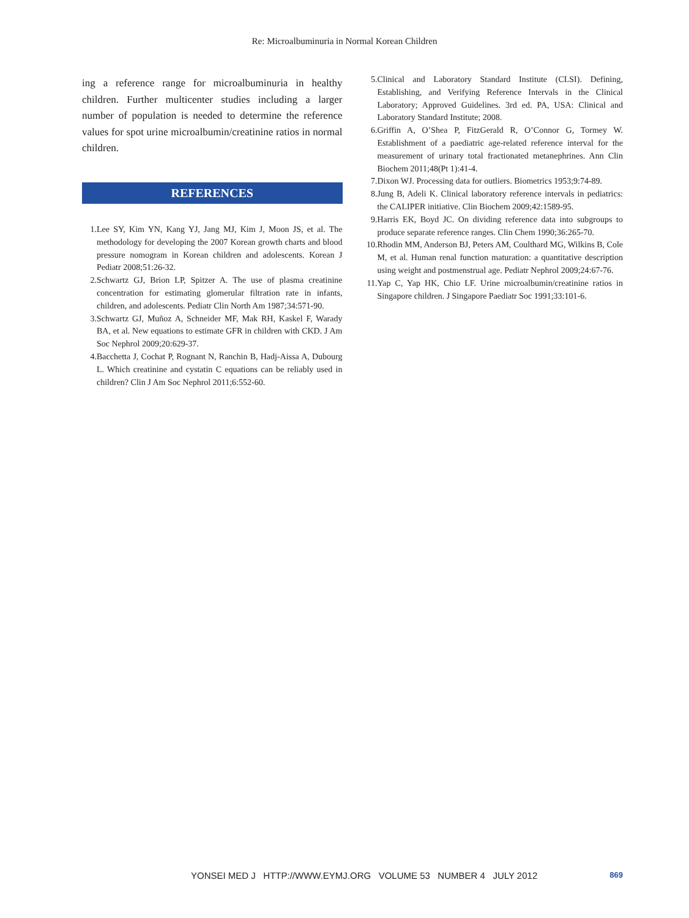Re: Microalbuminuria in Normal Korean Children
ing a reference range for microalbuminuria in healthy children. Further multicenter studies including a larger number of population is needed to determine the reference values for spot urine microalbumin/creatinine ratios in normal children.
REFERENCES
1. Lee SY, Kim YN, Kang YJ, Jang MJ, Kim J, Moon JS, et al. The methodology for developing the 2007 Korean growth charts and blood pressure nomogram in Korean children and adolescents. Korean J Pediatr 2008;51:26-32.
2. Schwartz GJ, Brion LP, Spitzer A. The use of plasma creatinine concentration for estimating glomerular filtration rate in infants, children, and adolescents. Pediatr Clin North Am 1987;34:571-90.
3. Schwartz GJ, Muñoz A, Schneider MF, Mak RH, Kaskel F, Warady BA, et al. New equations to estimate GFR in children with CKD. J Am Soc Nephrol 2009;20:629-37.
4. Bacchetta J, Cochat P, Rognant N, Ranchin B, Hadj-Aissa A, Dubourg L. Which creatinine and cystatin C equations can be reliably used in children? Clin J Am Soc Nephrol 2011;6:552-60.
5. Clinical and Laboratory Standard Institute (CLSI). Defining, Establishing, and Verifying Reference Intervals in the Clinical Laboratory; Approved Guidelines. 3rd ed. PA, USA: Clinical and Laboratory Standard Institute; 2008.
6. Griffin A, O’Shea P, FitzGerald R, O’Connor G, Tormey W. Establishment of a paediatric age-related reference interval for the measurement of urinary total fractionated metanephrines. Ann Clin Biochem 2011;48(Pt 1):41-4.
7. Dixon WJ. Processing data for outliers. Biometrics 1953;9:74-89.
8. Jung B, Adeli K. Clinical laboratory reference intervals in pediatrics: the CALIPER initiative. Clin Biochem 2009;42:1589-95.
9. Harris EK, Boyd JC. On dividing reference data into subgroups to produce separate reference ranges. Clin Chem 1990;36:265-70.
10. Rhodin MM, Anderson BJ, Peters AM, Coulthard MG, Wilkins B, Cole M, et al. Human renal function maturation: a quantitative description using weight and postmenstrual age. Pediatr Nephrol 2009;24:67-76.
11. Yap C, Yap HK, Chio LF. Urine microalbumin/creatinine ratios in Singapore children. J Singapore Paediatr Soc 1991;33:101-6.
YONSEI MED J HTTP://WWW.EYMJ.ORG VOLUME 53 NUMBER 4 JULY 2012 869